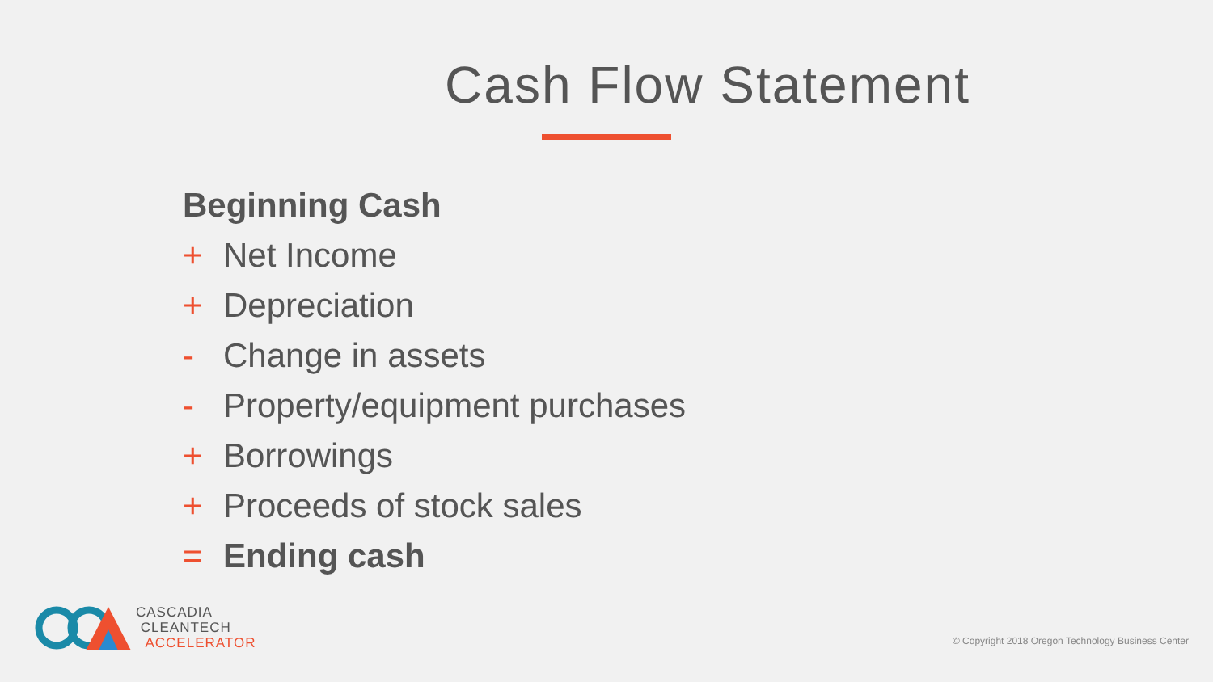Cash Flow Statement
Beginning Cash
+ Net Income
+ Depreciation
- Change in assets
- Property/equipment purchases
+ Borrowings
+ Proceeds of stock sales
= Ending cash
CASCADIA
CLEANTECH
ACCELERATOR
© Copyright 2018 Oregon Technology Business Center